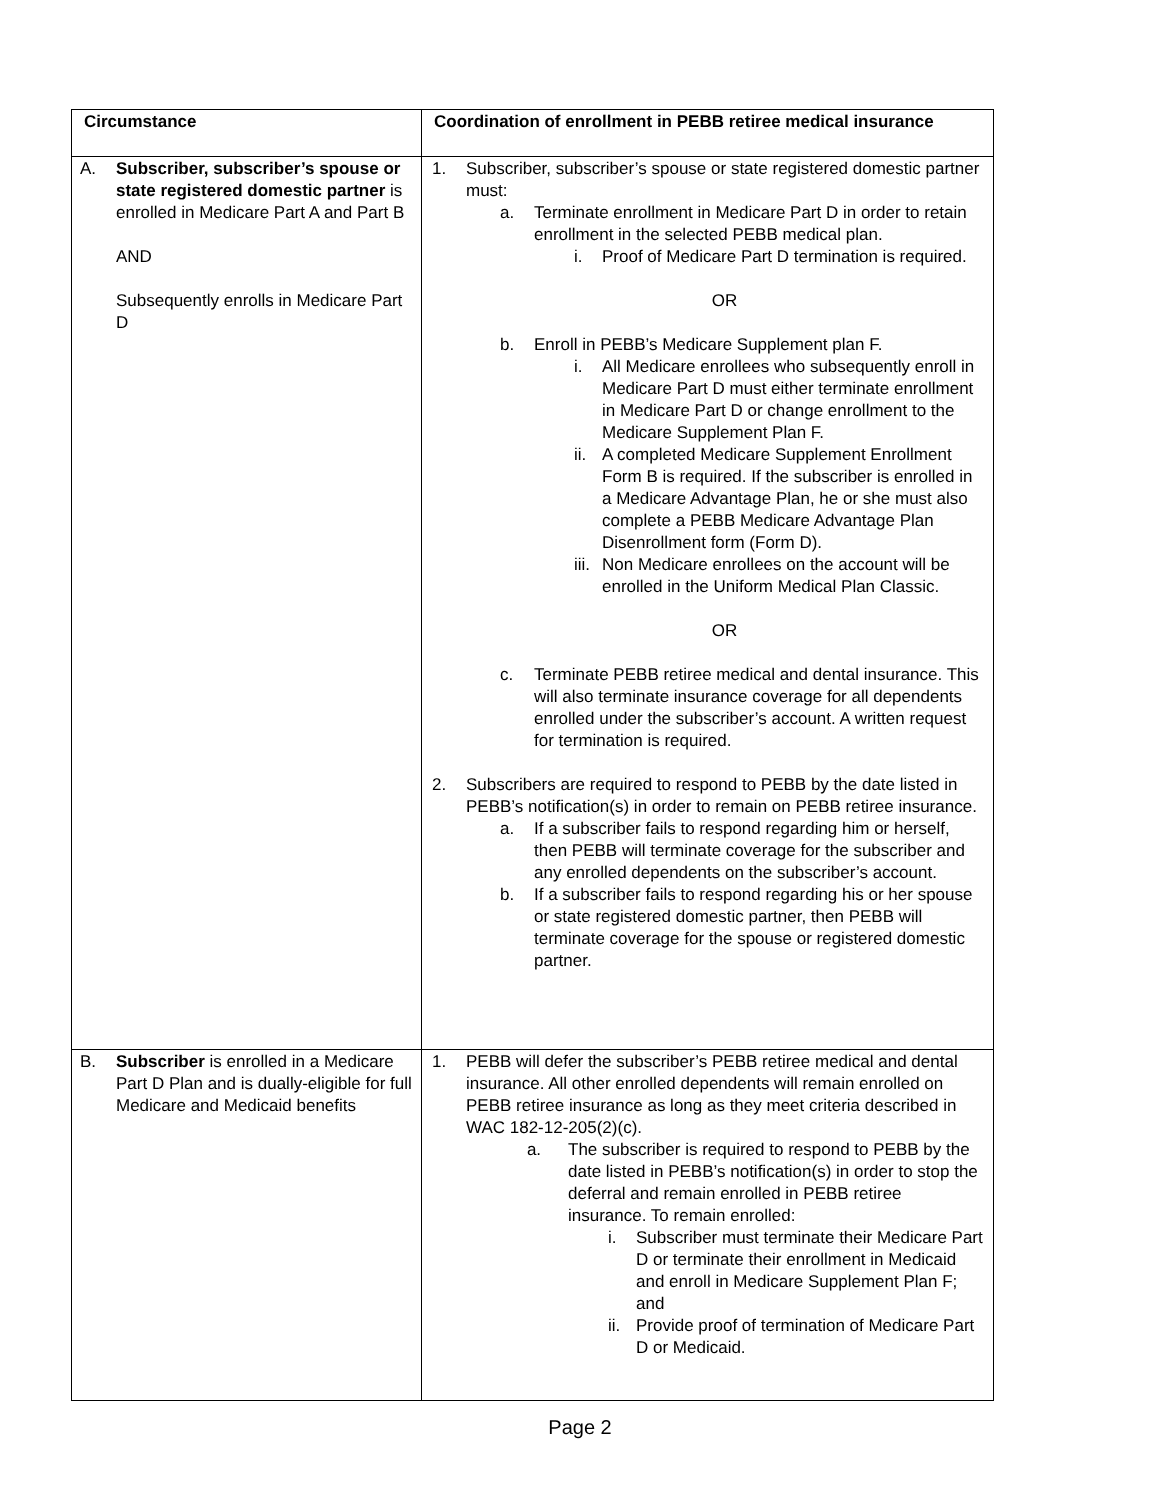| Circumstance | Coordination of enrollment in PEBB retiree medical insurance |
| --- | --- |
| A. Subscriber, subscriber’s spouse or state registered domestic partner is enrolled in Medicare Part A and Part B AND Subsequently enrolls in Medicare Part D | 1. Subscriber, subscriber’s spouse or state registered domestic partner must: a. Terminate enrollment in Medicare Part D in order to retain enrollment in the selected PEBB medical plan. i. Proof of Medicare Part D termination is required. OR b. Enroll in PEBB’s Medicare Supplement plan F. i. All Medicare enrollees who subsequently enroll in Medicare Part D must either terminate enrollment in Medicare Part D or change enrollment to the Medicare Supplement Plan F. ii. A completed Medicare Supplement Enrollment Form B is required. If the subscriber is enrolled in a Medicare Advantage Plan, he or she must also complete a PEBB Medicare Advantage Plan Disenrollment form (Form D). iii. Non Medicare enrollees on the account will be enrolled in the Uniform Medical Plan Classic. OR c. Terminate PEBB retiree medical and dental insurance. This will also terminate insurance coverage for all dependents enrolled under the subscriber’s account. A written request for termination is required. 2. Subscribers are required to respond to PEBB by the date listed in PEBB’s notification(s) in order to remain on PEBB retiree insurance. a. If a subscriber fails to respond regarding him or herself, then PEBB will terminate coverage for the subscriber and any enrolled dependents on the subscriber’s account. b. If a subscriber fails to respond regarding his or her spouse or state registered domestic partner, then PEBB will terminate coverage for the spouse or registered domestic partner. |
| B. Subscriber is enrolled in a Medicare Part D Plan and is dually-eligible for full Medicare and Medicaid benefits | 1. PEBB will defer the subscriber’s PEBB retiree medical and dental insurance. All other enrolled dependents will remain enrolled on PEBB retiree insurance as long as they meet criteria described in WAC 182-12-205(2)(c). a. The subscriber is required to respond to PEBB by the date listed in PEBB’s notification(s) in order to stop the deferral and remain enrolled in PEBB retiree insurance. To remain enrolled: i. Subscriber must terminate their Medicare Part D or terminate their enrollment in Medicaid and enroll in Medicare Supplement Plan F; and ii. Provide proof of termination of Medicare Part D or Medicaid. |
Page 2